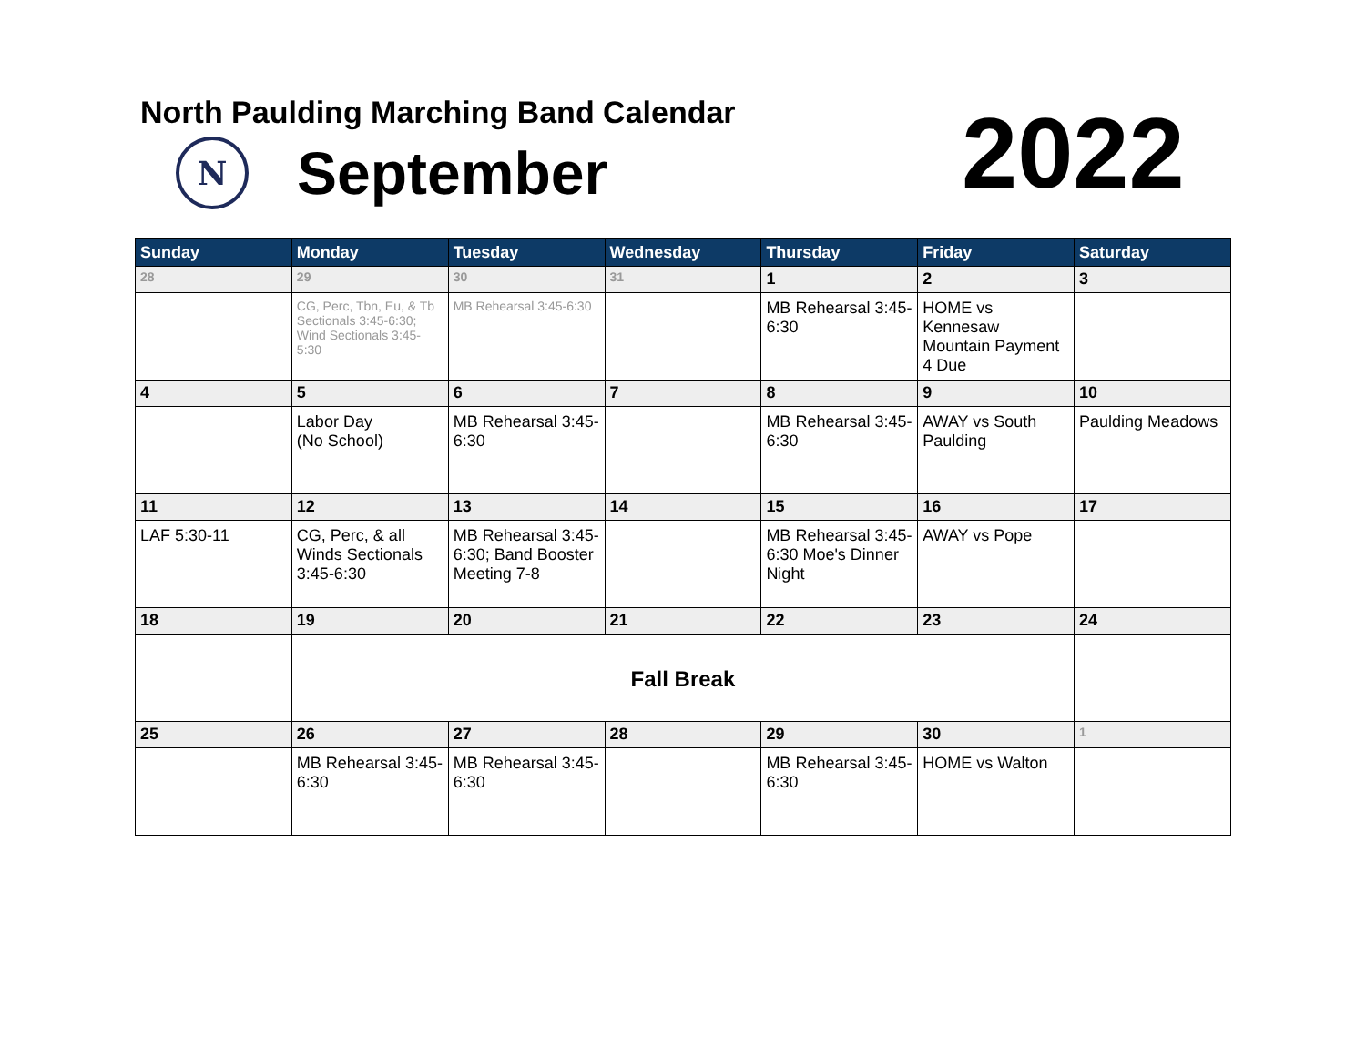North Paulding Marching Band Calendar
N September 2022
| Sunday | Monday | Tuesday | Wednesday | Thursday | Friday | Saturday |
| --- | --- | --- | --- | --- | --- | --- |
| 28 | 29 | 30 | 31 | 1 | 2 | 3 |
| | CG, Perc, Tbn, Eu, & Tb Sectionals 3:45-6:30; Wind Sectionals 3:45-5:30 | MB Rehearsal 3:45-6:30 | | MB Rehearsal 3:45-6:30 | HOME vs Kennesaw Mountain Payment 4 Due | |
| 4 | 5 | 6 | 7 | 8 | 9 | 10 |
| | Labor Day (No School) | MB Rehearsal 3:45-6:30 | | MB Rehearsal 3:45-6:30 | AWAY vs South Paulding | Paulding Meadows |
| 11 | 12 | 13 | 14 | 15 | 16 | 17 |
| LAF 5:30-11 | CG, Perc, & all Winds Sectionals 3:45-6:30 | MB Rehearsal 3:45-6:30; Band Booster Meeting 7-8 | | MB Rehearsal 3:45-6:30 Moe's Dinner Night | AWAY vs Pope | |
| 18 | 19 | 20 | 21 | 22 | 23 | 24 |
| | Fall Break | | | | | |
| 25 | 26 | 27 | 28 | 29 | 30 | 1 |
| | MB Rehearsal 3:45-6:30 | MB Rehearsal 3:45-6:30 | | MB Rehearsal 3:45-6:30 | HOME vs Walton | |